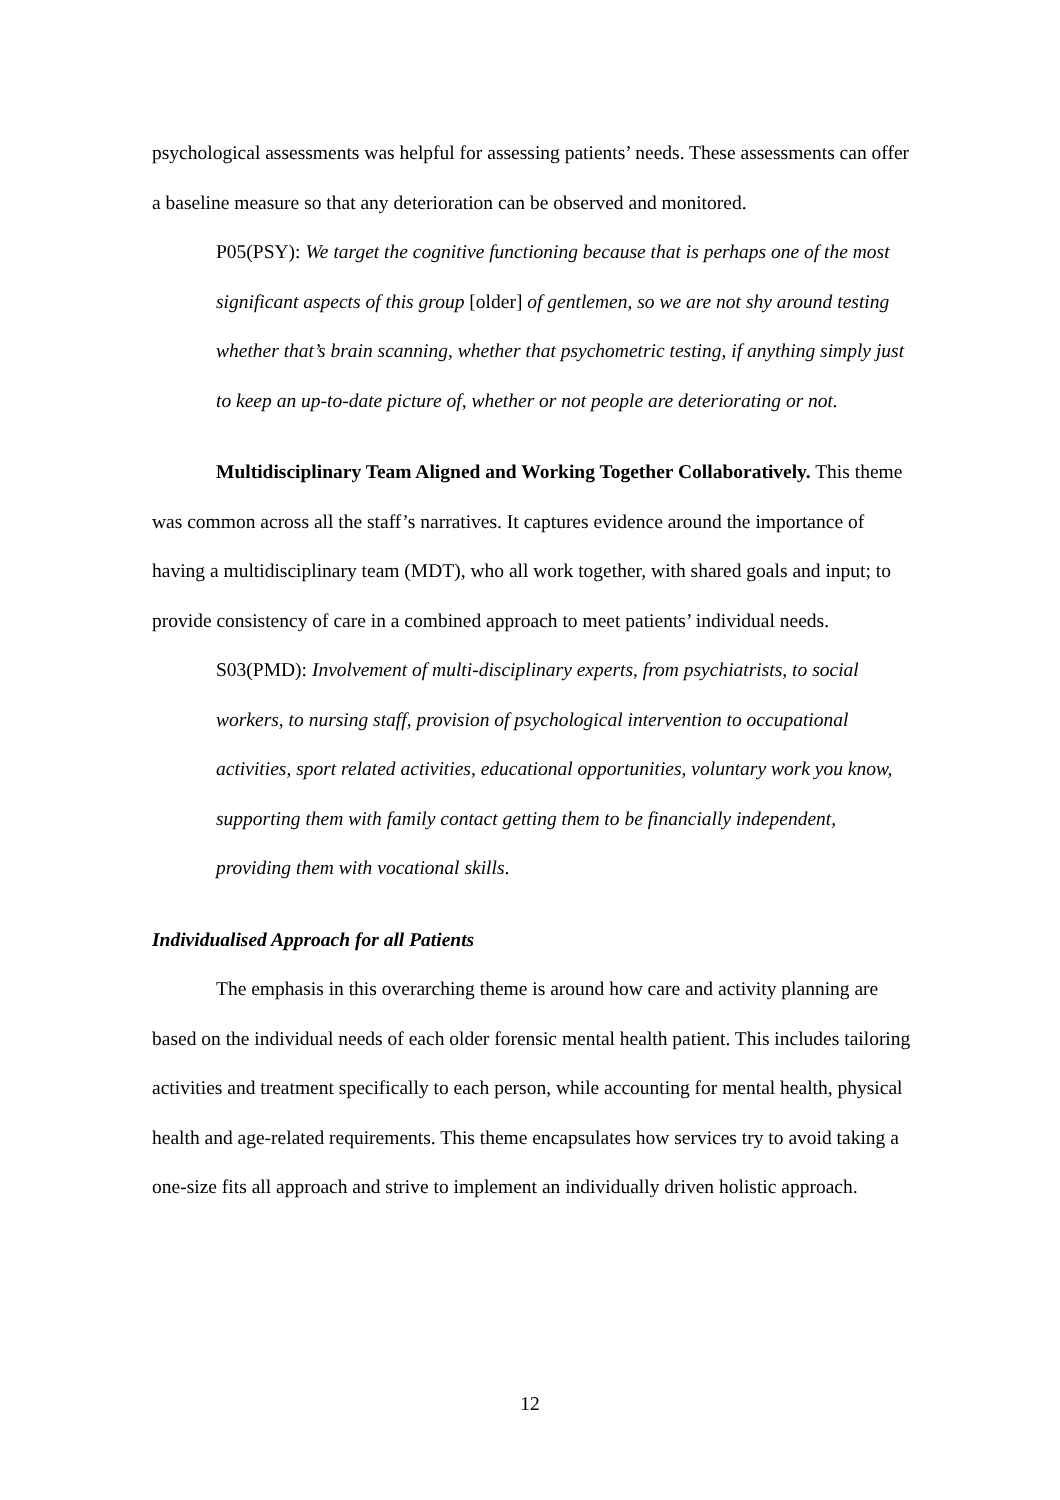psychological assessments was helpful for assessing patients’ needs. These assessments can offer a baseline measure so that any deterioration can be observed and monitored.
P05(PSY): We target the cognitive functioning because that is perhaps one of the most significant aspects of this group [older] of gentlemen, so we are not shy around testing whether that’s brain scanning, whether that psychometric testing, if anything simply just to keep an up-to-date picture of, whether or not people are deteriorating or not.
Multidisciplinary Team Aligned and Working Together Collaboratively. This theme was common across all the staff’s narratives. It captures evidence around the importance of having a multidisciplinary team (MDT), who all work together, with shared goals and input; to provide consistency of care in a combined approach to meet patients’ individual needs.
S03(PMD): Involvement of multi-disciplinary experts, from psychiatrists, to social workers, to nursing staff, provision of psychological intervention to occupational activities, sport related activities, educational opportunities, voluntary work you know, supporting them with family contact getting them to be financially independent, providing them with vocational skills.
Individualised Approach for all Patients
The emphasis in this overarching theme is around how care and activity planning are based on the individual needs of each older forensic mental health patient. This includes tailoring activities and treatment specifically to each person, while accounting for mental health, physical health and age-related requirements. This theme encapsulates how services try to avoid taking a one-size fits all approach and strive to implement an individually driven holistic approach.
12